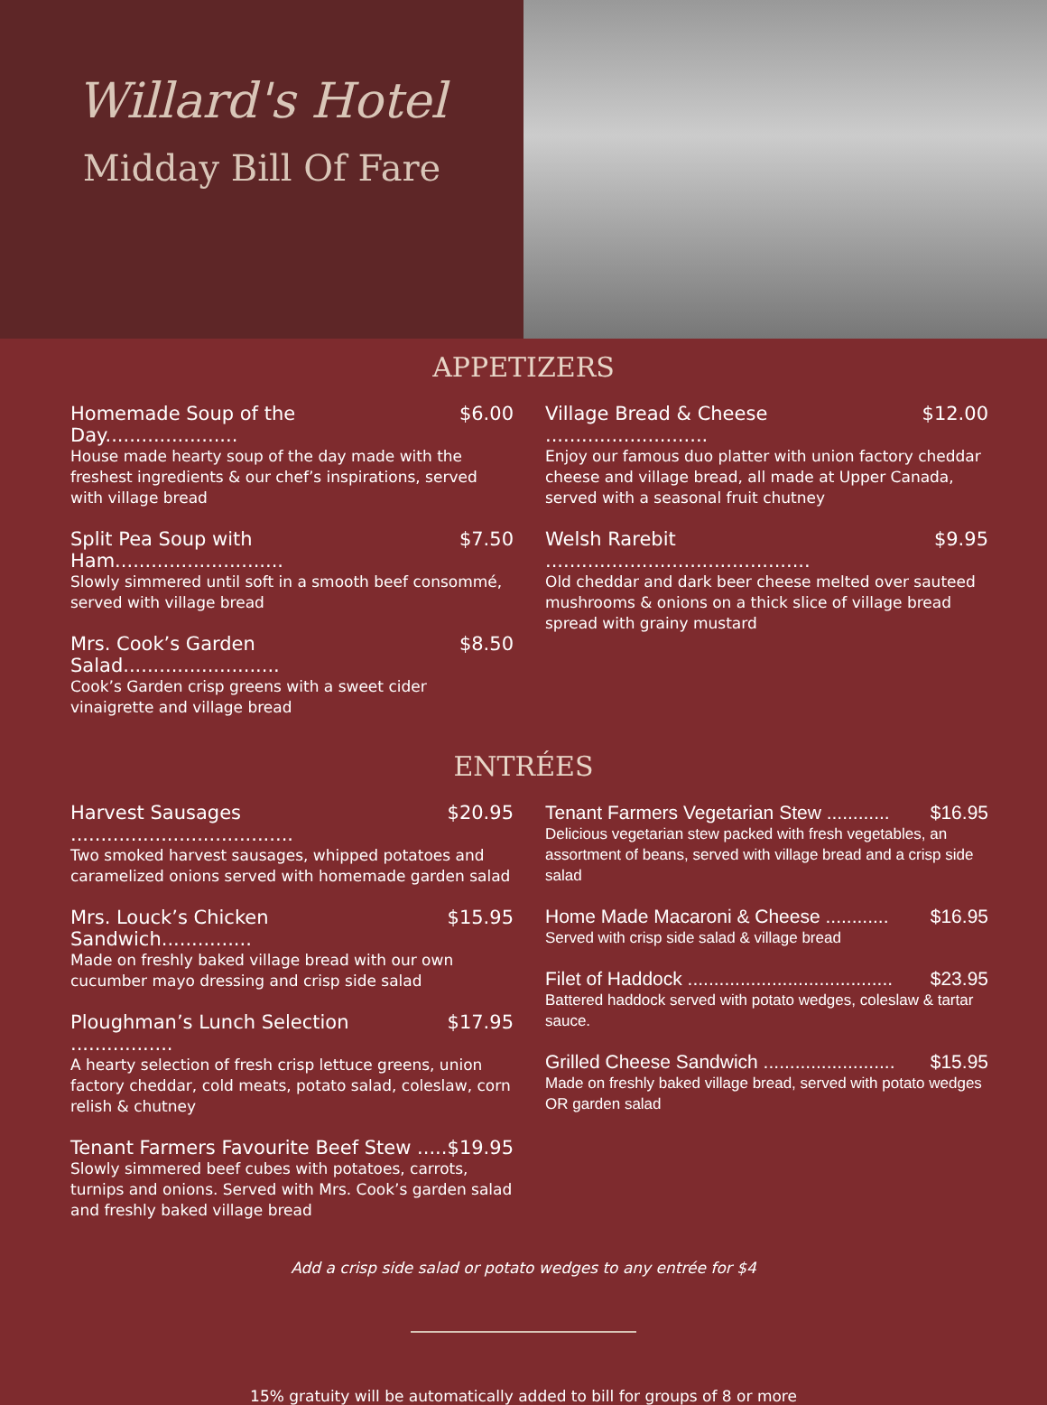Willard's Hotel
Midday Bill Of Fare
APPETIZERS
Homemade Soup of the Day...................... $6.00
House made hearty soup of the day made with the freshest ingredients & our chef’s inspirations, served with village bread
Split Pea Soup with Ham............................ $7.50
Slowly simmered until soft in a smooth beef consommé, served with village bread
Mrs. Cook’s Garden Salad.......................... $8.50
Cook’s Garden crisp greens with a sweet cider vinaigrette and village bread
Village Bread & Cheese ........................... $12.00
Enjoy our famous duo platter with union factory cheddar cheese and village bread, all made at Upper Canada, served with a seasonal fruit chutney
Welsh Rarebit ............................................ $9.95
Old cheddar and dark beer cheese melted over sauteed mushrooms & onions on a thick slice of village bread spread with grainy mustard
ENTRÉES
Harvest Sausages ..................................... $20.95
Two smoked harvest sausages, whipped potatoes and caramelized onions served with homemade garden salad
Mrs. Louck’s Chicken Sandwich............... $15.95
Made on freshly baked village bread with our own cucumber mayo dressing and crisp side salad
Ploughman’s Lunch Selection ................. $17.95
A hearty selection of fresh crisp lettuce greens, union factory cheddar, cold meats, potato salad, coleslaw, corn relish & chutney
Tenant Farmers Favourite Beef Stew ..... $19.95
Slowly simmered beef cubes with potatoes, carrots, turnips and onions. Served with Mrs. Cook’s garden salad and freshly baked village bread
Tenant Farmers Vegetarian Stew ............ $16.95
Delicious vegetarian stew packed with fresh vegetables, an assortment of beans, served with village bread and a crisp side salad
Home Made Macaroni & Cheese ............ $16.95
Served with crisp side salad & village bread
Filet of Haddock ....................................... $23.95
Battered haddock served with potato wedges, coleslaw & tartar sauce.
Grilled Cheese Sandwich ......................... $15.95
Made on freshly baked village bread, served with potato wedges OR garden salad
Add a crisp side salad or potato wedges to any entrée for $4
15% gratuity will be automatically added to bill for groups of 8 or more